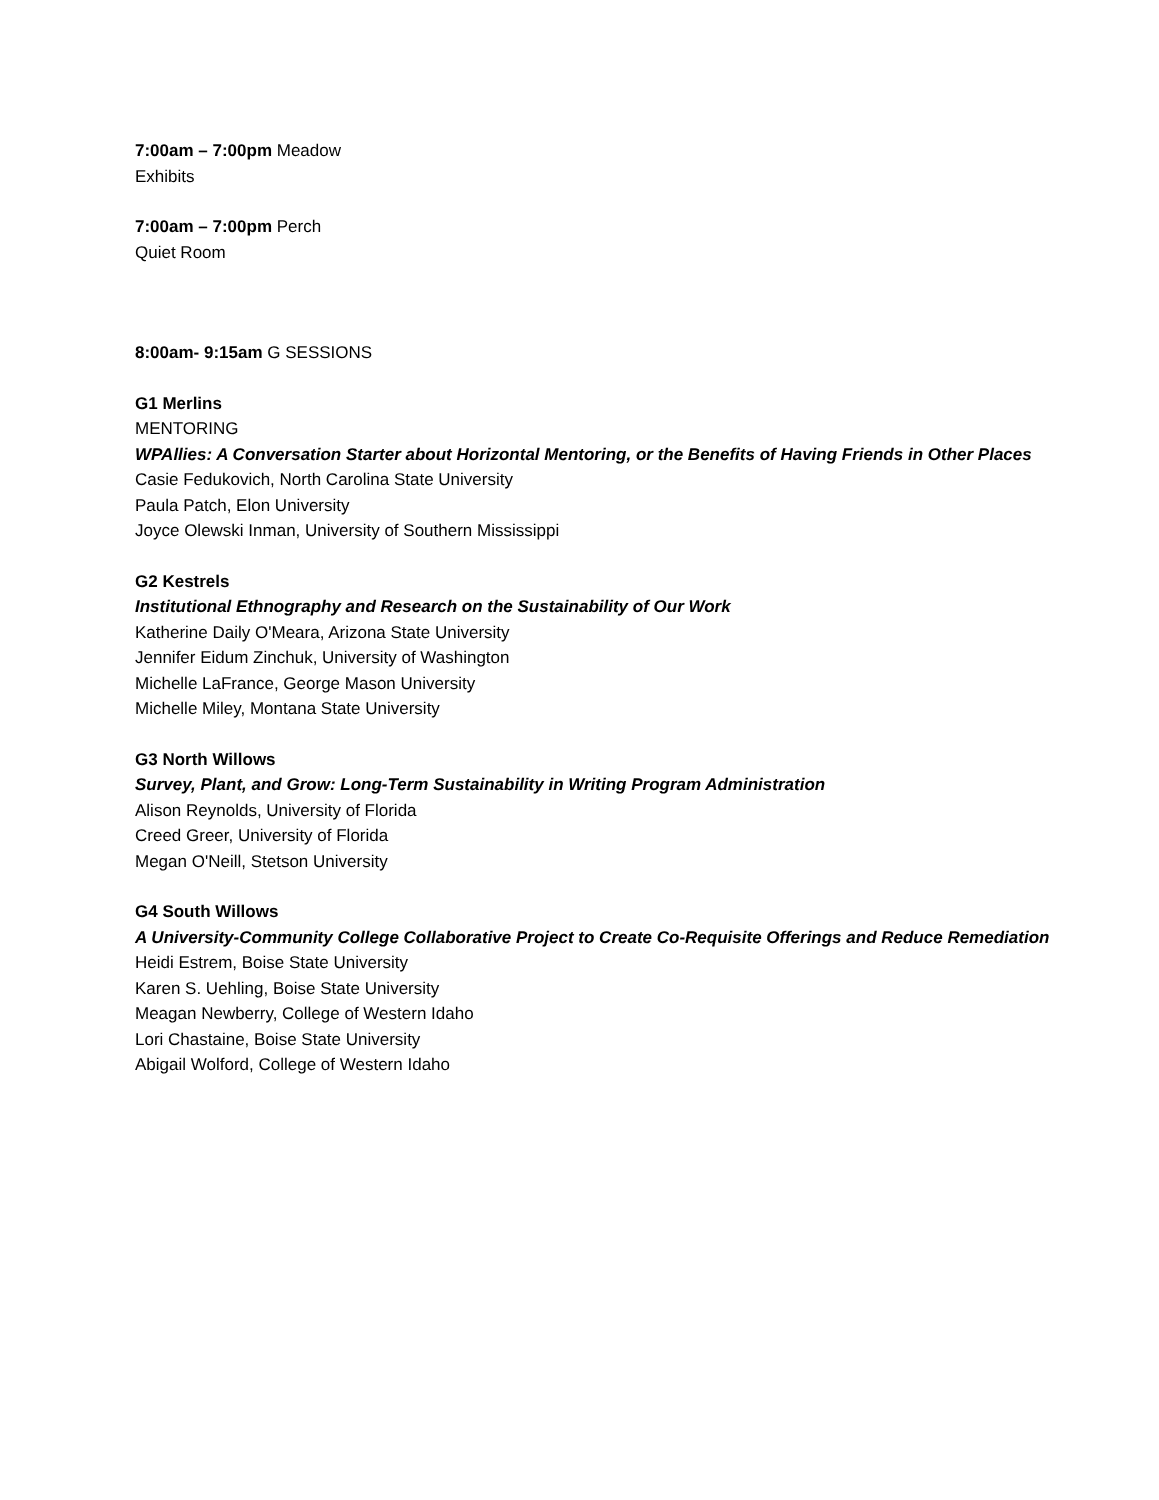7:00am – 7:00pm Meadow
Exhibits
7:00am – 7:00pm Perch
Quiet Room
8:00am- 9:15am G SESSIONS
G1 Merlins
MENTORING
WPAllies: A Conversation Starter about Horizontal Mentoring, or the Benefits of Having Friends in Other Places
Casie Fedukovich, North Carolina State University
Paula Patch, Elon University
Joyce Olewski Inman, University of Southern Mississippi
G2 Kestrels
Institutional Ethnography and Research on the Sustainability of Our Work
Katherine Daily O'Meara, Arizona State University
Jennifer Eidum Zinchuk, University of Washington
Michelle LaFrance, George Mason University
Michelle Miley, Montana State University
G3 North Willows
Survey, Plant, and Grow: Long-Term Sustainability in Writing Program Administration
Alison Reynolds, University of Florida
Creed Greer, University of Florida
Megan O'Neill, Stetson University
G4 South Willows
A University-Community College Collaborative Project to Create Co-Requisite Offerings and Reduce Remediation
Heidi Estrem, Boise State University
Karen S. Uehling, Boise State University
Meagan Newberry, College of Western Idaho
Lori Chastaine, Boise State University
Abigail Wolford, College of Western Idaho